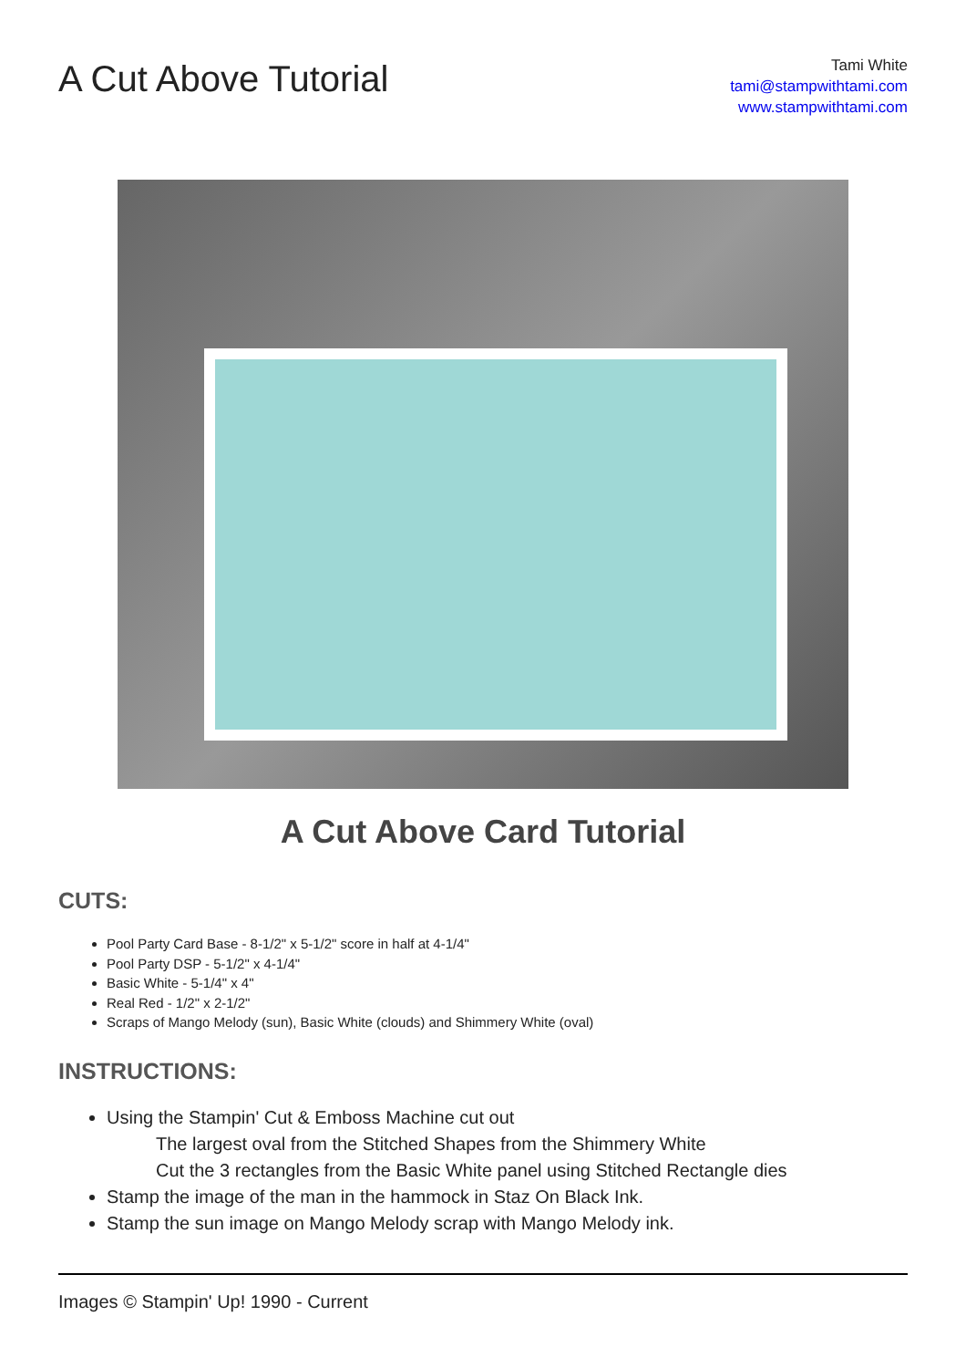A Cut Above Tutorial
Tami White
tami@stampwithtami.com
www.stampwithtami.com
A Cut Above Card Tutorial
CUTS:
Pool Party Card Base - 8-1/2" x 5-1/2" score in half at 4-1/4"
Pool Party DSP - 5-1/2" x 4-1/4"
Basic White - 5-1/4" x 4"
Real Red - 1/2" x 2-1/2"
Scraps of Mango Melody (sun), Basic White (clouds) and Shimmery White (oval)
INSTRUCTIONS:
Using the Stampin' Cut & Emboss Machine cut out
The largest oval from the Stitched Shapes from the Shimmery White
Cut the 3 rectangles from the Basic White panel using Stitched Rectangle dies
Stamp the image of the man in the hammock in Staz On Black Ink.
Stamp the sun image on Mango Melody scrap with Mango Melody ink.
Images © Stampin' Up! 1990 - Current